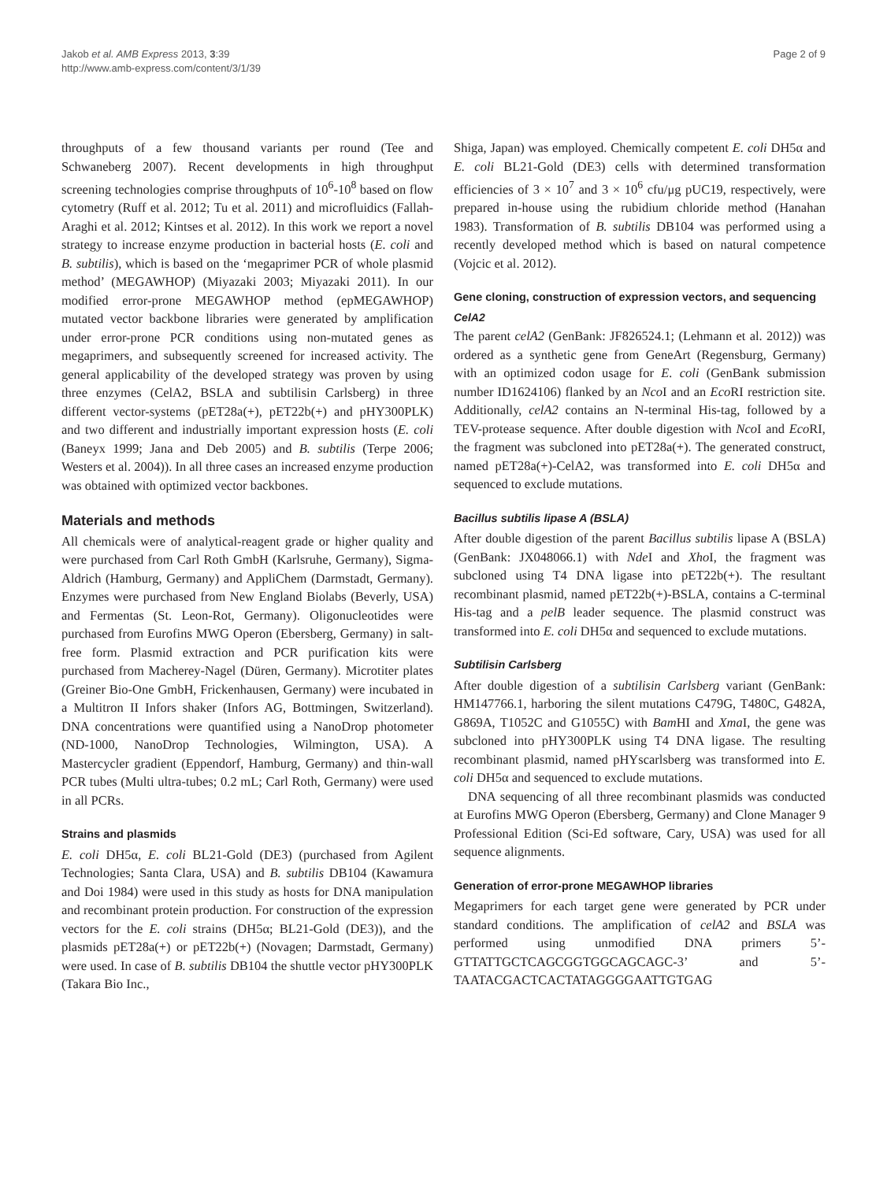Jakob et al. AMB Express 2013, 3:39
http://www.amb-express.com/content/3/1/39
Page 2 of 9
throughputs of a few thousand variants per round (Tee and Schwaneberg 2007). Recent developments in high throughput screening technologies comprise throughputs of 10<sup>6</sup>-10<sup>8</sup> based on flow cytometry (Ruff et al. 2012; Tu et al. 2011) and microfluidics (Fallah-Araghi et al. 2012; Kintses et al. 2012). In this work we report a novel strategy to increase enzyme production in bacterial hosts (E. coli and B. subtilis), which is based on the ‘megaprimer PCR of whole plasmid method’ (MEGAWHOP) (Miyazaki 2003; Miyazaki 2011). In our modified error-prone MEGAWHOP method (epMEGAWHOP) mutated vector backbone libraries were generated by amplification under error-prone PCR conditions using non-mutated genes as megaprimers, and subsequently screened for increased activity. The general applicability of the developed strategy was proven by using three enzymes (CelA2, BSLA and subtilisin Carlsberg) in three different vector-systems (pET28a(+), pET22b(+) and pHY300PLK) and two different and industrially important expression hosts (E. coli (Baneyx 1999; Jana and Deb 2005) and B. subtilis (Terpe 2006; Westers et al. 2004)). In all three cases an increased enzyme production was obtained with optimized vector backbones.
Materials and methods
All chemicals were of analytical-reagent grade or higher quality and were purchased from Carl Roth GmbH (Karlsruhe, Germany), Sigma-Aldrich (Hamburg, Germany) and AppliChem (Darmstadt, Germany). Enzymes were purchased from New England Biolabs (Beverly, USA) and Fermentas (St. Leon-Rot, Germany). Oligonucleotides were purchased from Eurofins MWG Operon (Ebersberg, Germany) in salt-free form. Plasmid extraction and PCR purification kits were purchased from Macherey-Nagel (Düren, Germany). Microtiter plates (Greiner Bio-One GmbH, Frickenhausen, Germany) were incubated in a Multitron II Infors shaker (Infors AG, Bottmingen, Switzerland). DNA concentrations were quantified using a NanoDrop photometer (ND-1000, NanoDrop Technologies, Wilmington, USA). A Mastercycler gradient (Eppendorf, Hamburg, Germany) and thin-wall PCR tubes (Multi ultra-tubes; 0.2 mL; Carl Roth, Germany) were used in all PCRs.
Strains and plasmids
E. coli DH5α, E. coli BL21-Gold (DE3) (purchased from Agilent Technologies; Santa Clara, USA) and B. subtilis DB104 (Kawamura and Doi 1984) were used in this study as hosts for DNA manipulation and recombinant protein production. For construction of the expression vectors for the E. coli strains (DH5α; BL21-Gold (DE3)), and the plasmids pET28a(+) or pET22b(+) (Novagen; Darmstadt, Germany) were used. In case of B. subtilis DB104 the shuttle vector pHY300PLK (Takara Bio Inc.,
Shiga, Japan) was employed. Chemically competent E. coli DH5α and E. coli BL21-Gold (DE3) cells with determined transformation efficiencies of 3 × 10<sup>7</sup> and 3 × 10<sup>6</sup> cfu/μg pUC19, respectively, were prepared in-house using the rubidium chloride method (Hanahan 1983). Transformation of B. subtilis DB104 was performed using a recently developed method which is based on natural competence (Vojcic et al. 2012).
Gene cloning, construction of expression vectors, and sequencing
CelA2
The parent celA2 (GenBank: JF826524.1; (Lehmann et al. 2012)) was ordered as a synthetic gene from GeneArt (Regensburg, Germany) with an optimized codon usage for E. coli (GenBank submission number ID1624106) flanked by an Nco I and an Eco RI restriction site. Additionally, celA2 contains an N-terminal His-tag, followed by a TEV-protease sequence. After double digestion with Nco I and Eco RI, the fragment was subcloned into pET28a(+). The generated construct, named pET28a(+)-CelA2, was transformed into E. coli DH5α and sequenced to exclude mutations.
Bacillus subtilis lipase A (BSLA)
After double digestion of the parent Bacillus subtilis lipase A (BSLA) (GenBank: JX048066.1) with Nde I and Xho I, the fragment was subcloned using T4 DNA ligase into pET22b(+). The resultant recombinant plasmid, named pET22b(+)-BSLA, contains a C-terminal His-tag and a pelB leader sequence. The plasmid construct was transformed into E. coli DH5α and sequenced to exclude mutations.
Subtilisin Carlsberg
After double digestion of a subtilisin Carlsberg variant (GenBank: HM147766.1, harboring the silent mutations C479G, T480C, G482A, G869A, T1052C and G1055C) with Bam HI and Xma I, the gene was subcloned into pHY300PLK using T4 DNA ligase. The resulting recombinant plasmid, named pHYscarlsberg was transformed into E. coli DH5α and sequenced to exclude mutations.
DNA sequencing of all three recombinant plasmids was conducted at Eurofins MWG Operon (Ebersberg, Germany) and Clone Manager 9 Professional Edition (Sci-Ed software, Cary, USA) was used for all sequence alignments.
Generation of error-prone MEGAWHOP libraries
Megaprimers for each target gene were generated by PCR under standard conditions. The amplification of celA2 and BSLA was performed using unmodified DNA primers 5’-GTTATTGCTCAGCGGTGGCAGCAGC-3’ and 5’-TAATACGACTCACTATAGGGGAATTGTGAG